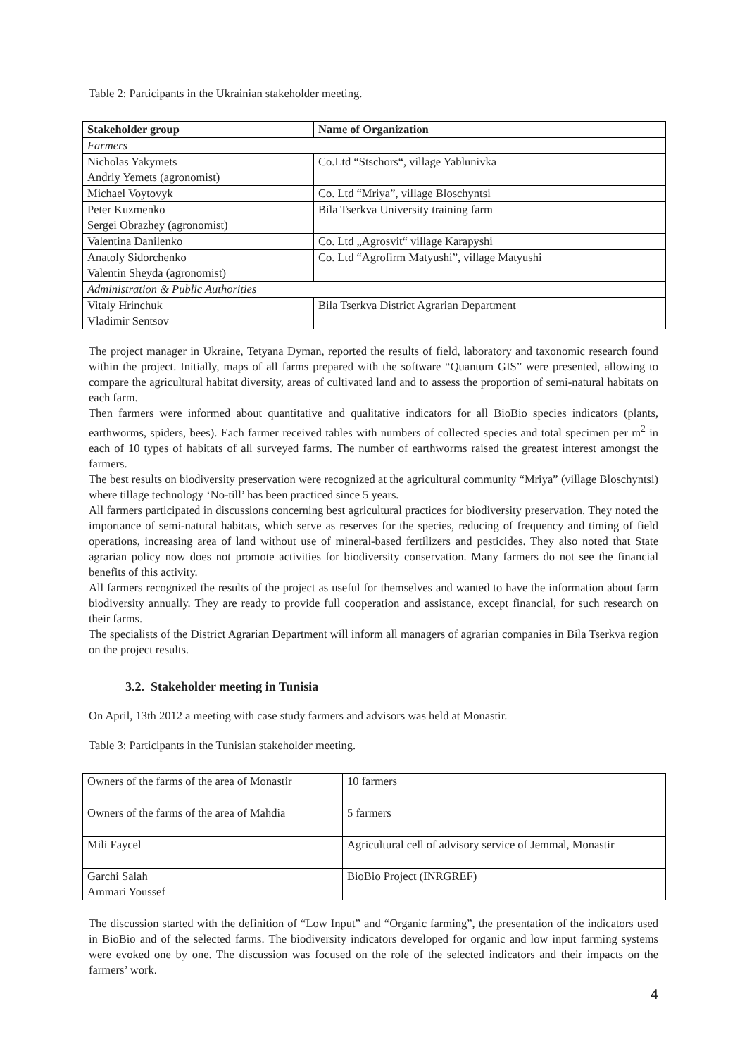Table 2: Participants in the Ukrainian stakeholder meeting.
| Stakeholder group | Name of Organization |
| --- | --- |
| Farmers | |
| Nicholas Yakymets Andriy Yemets (agronomist) | Co.Ltd “Stschors“, village Yablunivka |
| Michael Voytovyk | Co. Ltd “Mriya”, village Bloschyntsi |
| Peter Kuzmenko Sergei Obrazhey (agronomist) | Bila Tserkva University training farm |
| Valentina Danilenko | Co. Ltd „Agrosvit“ village Karapyshi |
| Anatoly Sidorchenko Valentin Sheyda (agronomist) | Co. Ltd “Agrofirm Matyushi”, village Matyushi |
| Administration & Public Authorities | |
| Vitaly Hrinchuk Vladimir Sentsov | Bila Tserkva District Agrarian Department |
The project manager in Ukraine, Tetyana Dyman, reported the results of field, laboratory and taxonomic research found within the project. Initially, maps of all farms prepared with the software “Quantum GIS” were presented, allowing to compare the agricultural habitat diversity, areas of cultivated land and to assess the proportion of semi-natural habitats on each farm.
Then farmers were informed about quantitative and qualitative indicators for all BioBio species indicators (plants, earthworms, spiders, bees). Each farmer received tables with numbers of collected species and total specimen per m<sup>2</sup> in each of 10 types of habitats of all surveyed farms. The number of earthworms raised the greatest interest amongst the farmers.
The best results on biodiversity preservation were recognized at the agricultural community “Mriya” (village Bloschyntsi) where tillage technology ‘No-till’ has been practiced since 5 years.
All farmers participated in discussions concerning best agricultural practices for biodiversity preservation. They noted the importance of semi-natural habitats, which serve as reserves for the species, reducing of frequency and timing of field operations, increasing area of land without use of mineral-based fertilizers and pesticides. They also noted that State agrarian policy now does not promote activities for biodiversity conservation. Many farmers do not see the financial benefits of this activity.
All farmers recognized the results of the project as useful for themselves and wanted to have the information about farm biodiversity annually. They are ready to provide full cooperation and assistance, except financial, for such research on their farms.
The specialists of the District Agrarian Department will inform all managers of agrarian companies in Bila Tserkva region on the project results.
3.2. Stakeholder meeting in Tunisia
On April, 13th 2012 a meeting with case study farmers and advisors was held at Monastir.
Table 3: Participants in the Tunisian stakeholder meeting.
| Owners of the farms of the area of Monastir | 10 farmers |
| Owners of the farms of the area of Mahdia | 5 farmers |
| Mili Faycel | Agricultural cell of advisory service of Jemmal, Monastir |
| Garchi Salah Ammari Youssef | BioBio Project (INRGREF) |
The discussion started with the definition of “Low Input” and “Organic farming”, the presentation of the indicators used in BioBio and of the selected farms. The biodiversity indicators developed for organic and low input farming systems were evoked one by one. The discussion was focused on the role of the selected indicators and their impacts on the farmers’ work.
4